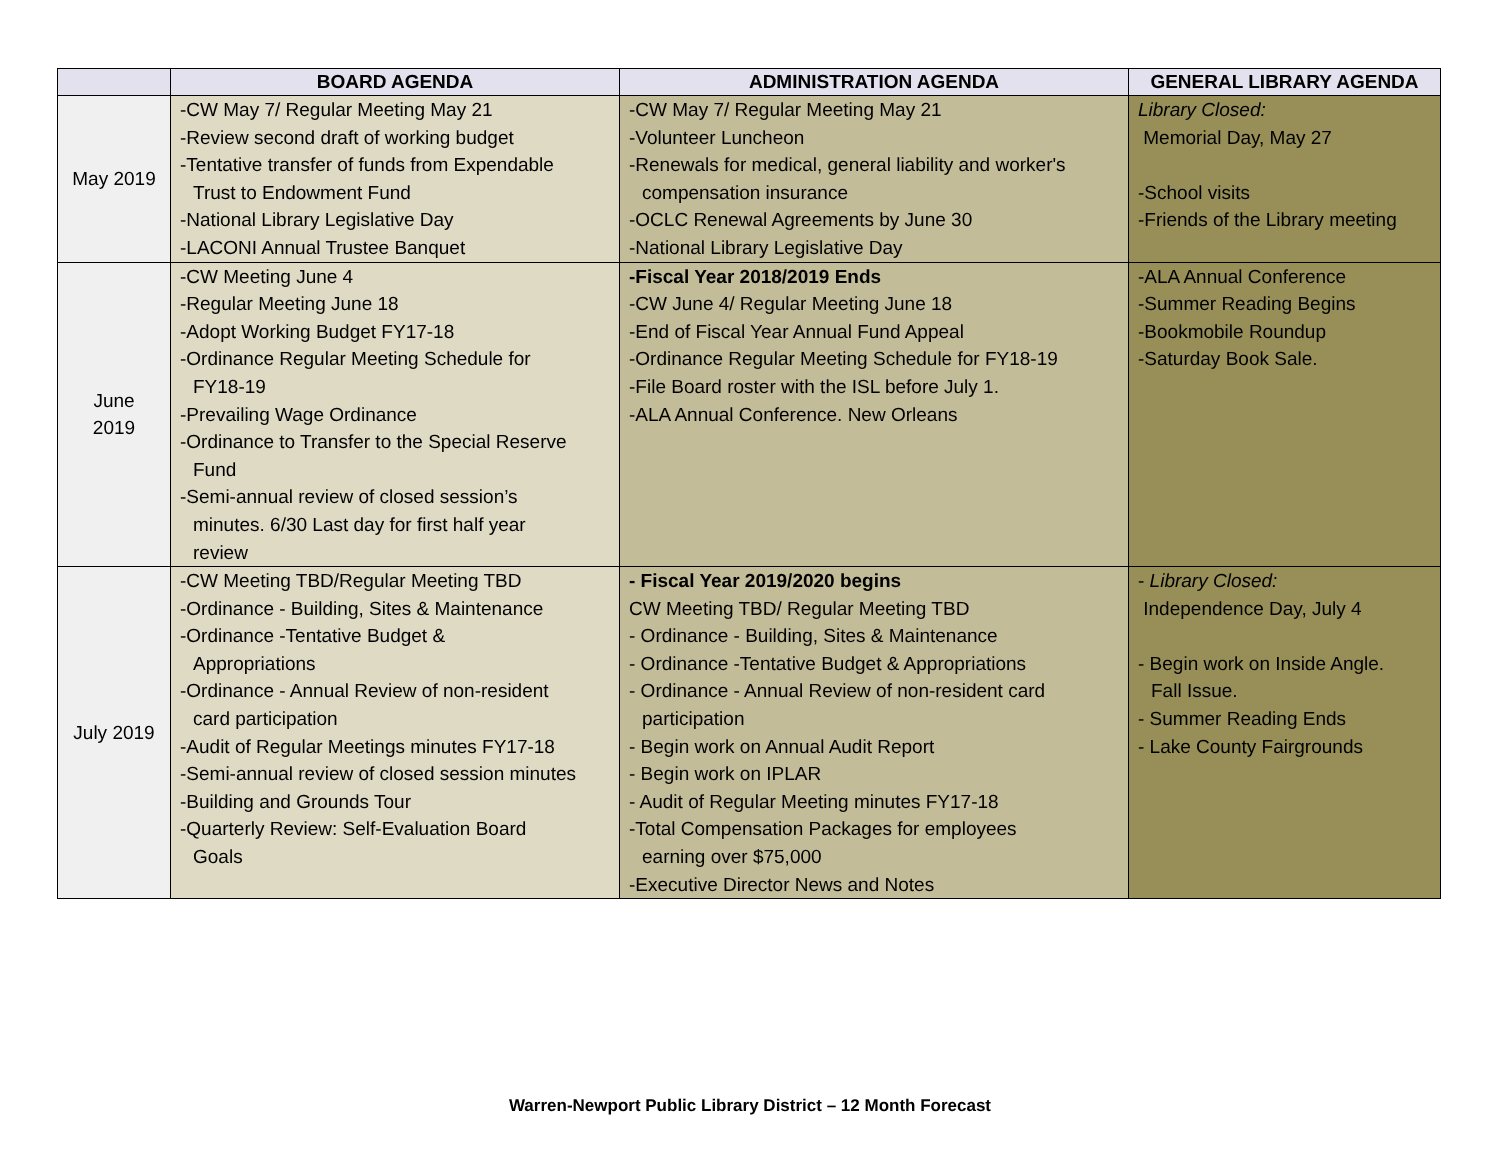| | BOARD AGENDA | ADMINISTRATION AGENDA | GENERAL LIBRARY AGENDA |
| --- | --- | --- | --- |
| May 2019 | -CW May 7/ Regular Meeting May 21 -Review second draft of working budget -Tentative transfer of funds from Expendable Trust to Endowment Fund -National Library Legislative Day -LACONI Annual Trustee Banquet | -CW May 7/ Regular Meeting May 21 -Volunteer Luncheon -Renewals for medical, general liability and worker's compensation insurance -OCLC Renewal Agreements by June 30 -National Library Legislative Day | Library Closed: Memorial Day, May 27 -School visits -Friends of the Library meeting |
| June 2019 | -CW Meeting June 4 -Regular Meeting June 18 -Adopt Working Budget FY17-18 -Ordinance Regular Meeting Schedule for FY18-19 -Prevailing Wage Ordinance -Ordinance to Transfer to the Special Reserve Fund -Semi-annual review of closed session’s minutes. 6/30 Last day for first half year review | -Fiscal Year 2018/2019 Ends -CW June 4/ Regular Meeting June 18 -End of Fiscal Year Annual Fund Appeal -Ordinance Regular Meeting Schedule for FY18-19 -File Board roster with the ISL before July 1. -ALA Annual Conference. New Orleans | -ALA Annual Conference -Summer Reading Begins -Bookmobile Roundup -Saturday Book Sale. |
| July 2019 | -CW Meeting TBD/Regular Meeting TBD -Ordinance - Building, Sites & Maintenance -Ordinance -Tentative Budget & Appropriations -Ordinance - Annual Review of non-resident card participation -Audit of Regular Meetings minutes FY17-18 -Semi-annual review of closed session minutes -Building and Grounds Tour -Quarterly Review: Self-Evaluation Board Goals | - Fiscal Year 2019/2020 begins CW Meeting TBD/ Regular Meeting TBD - Ordinance - Building, Sites & Maintenance - Ordinance -Tentative Budget & Appropriations - Ordinance - Annual Review of non-resident card participation - Begin work on Annual Audit Report - Begin work on IPLAR - Audit of Regular Meeting minutes FY17-18 -Total Compensation Packages for employees earning over $75,000 -Executive Director News and Notes | - Library Closed: Independence Day, July 4 - Begin work on Inside Angle. Fall Issue. - Summer Reading Ends - Lake County Fairgrounds |
Warren-Newport Public Library District – 12 Month Forecast